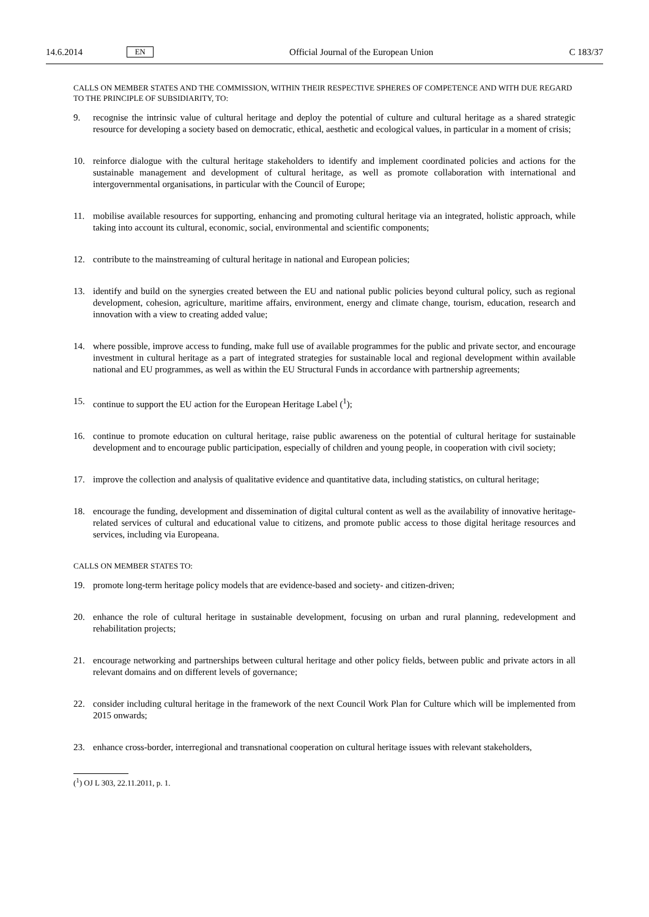14.6.2014 EN Official Journal of the European Union C 183/37
CALLS ON MEMBER STATES AND THE COMMISSION, WITHIN THEIR RESPECTIVE SPHERES OF COMPETENCE AND WITH DUE REGARD TO THE PRINCIPLE OF SUBSIDIARITY, TO:
9. recognise the intrinsic value of cultural heritage and deploy the potential of culture and cultural heritage as a shared strategic resource for developing a society based on democratic, ethical, aesthetic and ecological values, in particular in a moment of crisis;
10. reinforce dialogue with the cultural heritage stakeholders to identify and implement coordinated policies and actions for the sustainable management and development of cultural heritage, as well as promote collaboration with international and intergovernmental organisations, in particular with the Council of Europe;
11. mobilise available resources for supporting, enhancing and promoting cultural heritage via an integrated, holistic approach, while taking into account its cultural, economic, social, environmental and scientific components;
12. contribute to the mainstreaming of cultural heritage in national and European policies;
13. identify and build on the synergies created between the EU and national public policies beyond cultural policy, such as regional development, cohesion, agriculture, maritime affairs, environment, energy and climate change, tourism, education, research and innovation with a view to creating added value;
14. where possible, improve access to funding, make full use of available programmes for the public and private sector, and encourage investment in cultural heritage as a part of integrated strategies for sustainable local and regional development within available national and EU programmes, as well as within the EU Structural Funds in accordance with partnership agreements;
15. continue to support the EU action for the European Heritage Label (<sup>1</sup>);
16. continue to promote education on cultural heritage, raise public awareness on the potential of cultural heritage for sustainable development and to encourage public participation, especially of children and young people, in cooperation with civil society;
17. improve the collection and analysis of qualitative evidence and quantitative data, including statistics, on cultural heritage;
18. encourage the funding, development and dissemination of digital cultural content as well as the availability of innovative heritage-related services of cultural and educational value to citizens, and promote public access to those digital heritage resources and services, including via Europeana.
CALLS ON MEMBER STATES TO:
19. promote long-term heritage policy models that are evidence-based and society- and citizen-driven;
20. enhance the role of cultural heritage in sustainable development, focusing on urban and rural planning, redevelopment and rehabilitation projects;
21. encourage networking and partnerships between cultural heritage and other policy fields, between public and private actors in all relevant domains and on different levels of governance;
22. consider including cultural heritage in the framework of the next Council Work Plan for Culture which will be implemented from 2015 onwards;
23. enhance cross-border, interregional and transnational cooperation on cultural heritage issues with relevant stakeholders,
(<sup>1</sup>) OJ L 303, 22.11.2011, p. 1.